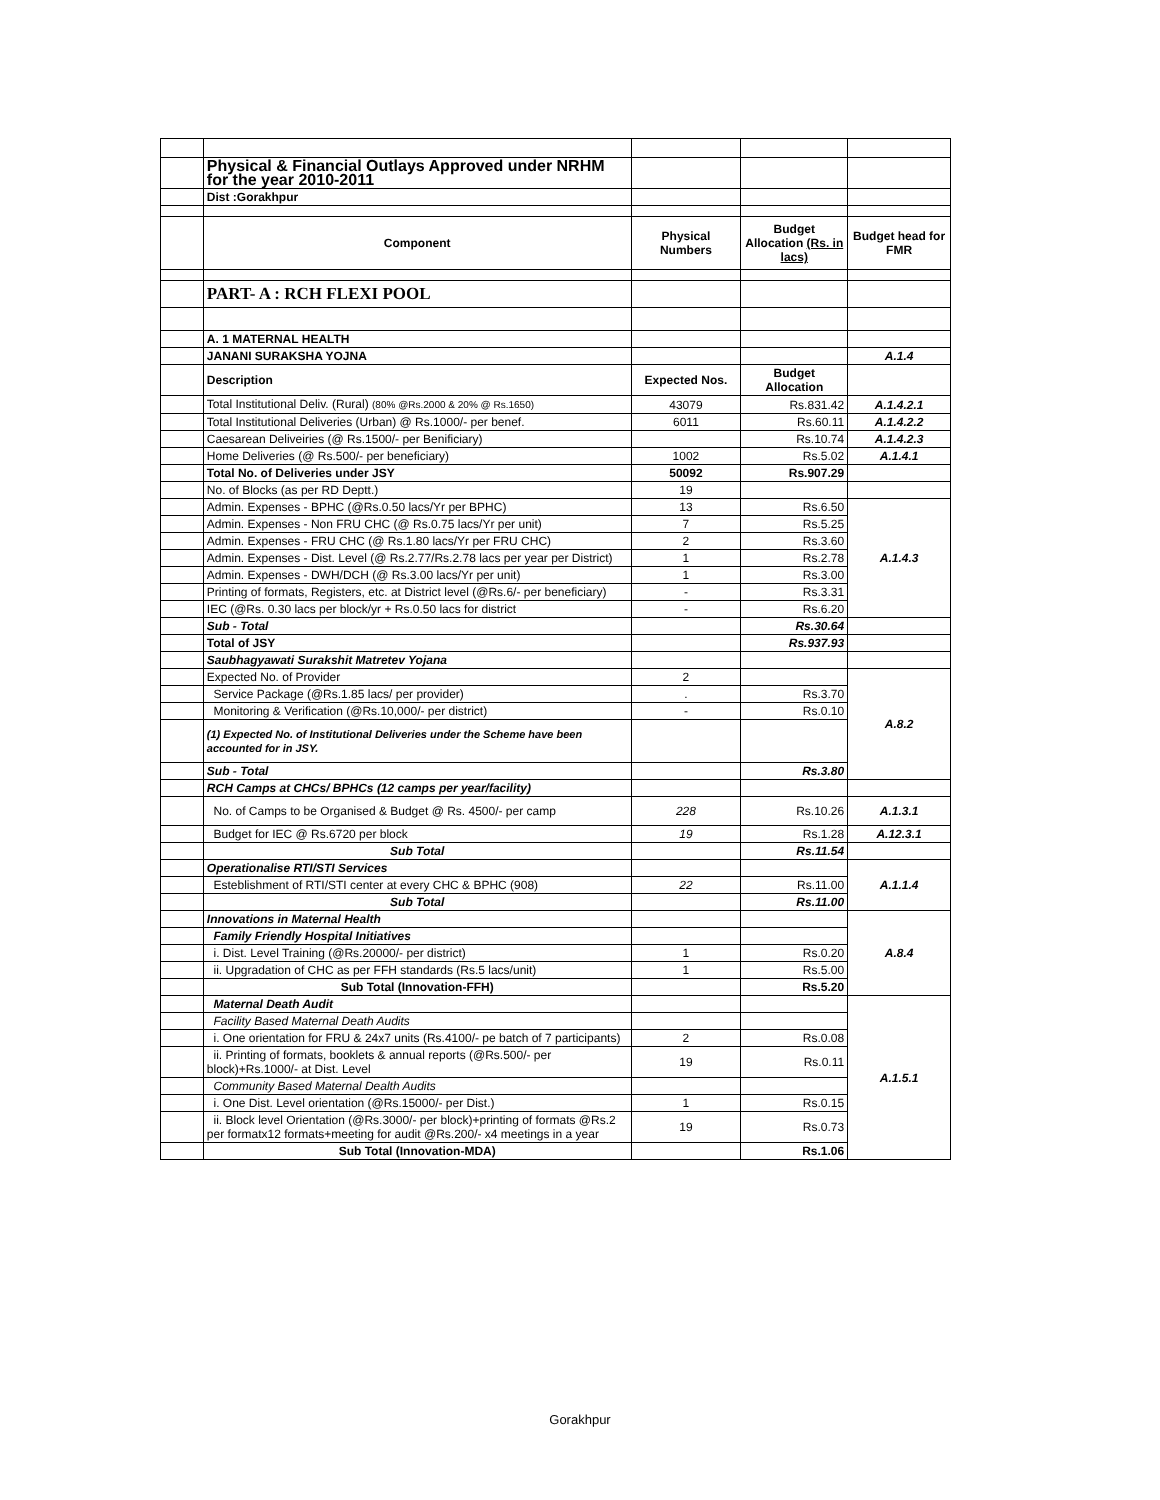| | Physical & Financial Outlays Approved under NRHM for the year 2010-2011 | | | |
| | Dist :Gorakhpur | | | |
| | Component | Physical Numbers | Budget Allocation (Rs. in lacs) | Budget head for FMR |
| | PART- A : RCH FLEXI POOL | | | |
| | A. 1 MATERNAL HEALTH | | | |
| | JANANI SURAKSHA YOJNA | | | A.1.4 |
| | Description | Expected Nos. | Budget Allocation | |
| | Total Institutional Deliv. (Rural) (80% @Rs.2000 & 20% @ Rs.1650) | 43079 | Rs.831.42 | A.1.4.2.1 |
| | Total Institutional Deliveries (Urban) @ Rs.1000/- per benef. | 6011 | Rs.60.11 | A.1.4.2.2 |
| | Caesarean Deliveiries (@ Rs.1500/- per Benificiary) | | Rs.10.74 | A.1.4.2.3 |
| | Home Deliveries (@ Rs.500/- per beneficiary) | 1002 | Rs.5.02 | A.1.4.1 |
| | Total No. of Deliveries under JSY | 50092 | Rs.907.29 | |
| | No. of Blocks (as per RD Deptt.) | 19 | | |
| | Admin. Expenses - BPHC (@Rs.0.50 lacs/Yr per BPHC) | 13 | Rs.6.50 | A.1.4.3 |
| | Admin. Expenses - Non FRU CHC (@ Rs.0.75 lacs/Yr per unit) | 7 | Rs.5.25 | |
| | Admin. Expenses - FRU CHC (@ Rs.1.80 lacs/Yr per FRU CHC) | 2 | Rs.3.60 | |
| | Admin. Expenses - Dist. Level (@ Rs.2.77/Rs.2.78 lacs per year per District) | 1 | Rs.2.78 | |
| | Admin. Expenses - DWH/DCH (@ Rs.3.00 lacs/Yr per unit) | 1 | Rs.3.00 | |
| | Printing of formats, Registers, etc. at District level (@Rs.6/- per beneficiary) | - | Rs.3.31 | |
| | IEC (@Rs. 0.30 lacs per block/yr + Rs.0.50 lacs for district | - | Rs.6.20 | |
| | Sub - Total | | Rs.30.64 | |
| | Total of JSY | | Rs.937.93 | |
| | Saubhagyawati Surakshit Matretev Yojana | | | |
| | Expected No. of Provider | 2 | | A.8.2 |
| | Service Package (@Rs.1.85 lacs/ per provider) | . | Rs.3.70 | |
| | Monitoring & Verification (@Rs.10,000/- per district) | - | Rs.0.10 | |
| | (1) Expected No. of Institutional Deliveries under the Scheme have been accounted for in JSY. | | | |
| | Sub - Total | | Rs.3.80 | |
| | RCH Camps at CHCs/ BPHCs (12 camps per year/facility) | | | |
| | No. of Camps to be Organised & Budget @ Rs. 4500/- per camp | 228 | Rs.10.26 | A.1.3.1 |
| | Budget for IEC @ Rs.6720 per block | 19 | Rs.1.28 | A.12.3.1 |
| | Sub Total | | Rs.11.54 | |
| | Operationalise RTI/STI Services | | | A.1.1.4 |
| | Esteblishment of RTI/STI center at every CHC & BPHC (908) | 22 | Rs.11.00 | |
| | Sub Total | | Rs.11.00 | |
| | Innovations in Maternal Health | | | A.8.4 |
| | Family Friendly Hospital Initiatives | | | |
| | i. Dist. Level Training (@Rs.20000/- per district) | 1 | Rs.0.20 | |
| | ii. Upgradation of CHC as per FFH standards (Rs.5 lacs/unit) | 1 | Rs.5.00 | |
| | Sub Total (Innovation-FFH) | | Rs.5.20 | |
| | Maternal Death Audit | | | A.1.5.1 |
| | Facility Based Maternal Death Audits | | | |
| | i. One orientation for FRU & 24x7 units (Rs.4100/- pe batch of 7 participants) | 2 | Rs.0.08 | |
| | ii. Printing of formats, booklets & annual reports (@Rs.500/- per block)+Rs.1000/- at Dist. Level | 19 | Rs.0.11 | |
| | Community Based Maternal Dealth Audits | | | |
| | i. One Dist. Level orientation (@Rs.15000/- per Dist.) | 1 | Rs.0.15 | |
| | ii. Block level Orientation (@Rs.3000/- per block)+printing of formats @Rs.2 per formatx12 formats+meeting for audit @Rs.200/- x4 meetings in a year | 19 | Rs.0.73 | |
| | Sub Total (Innovation-MDA) | | Rs.1.06 | |
Gorakhpur